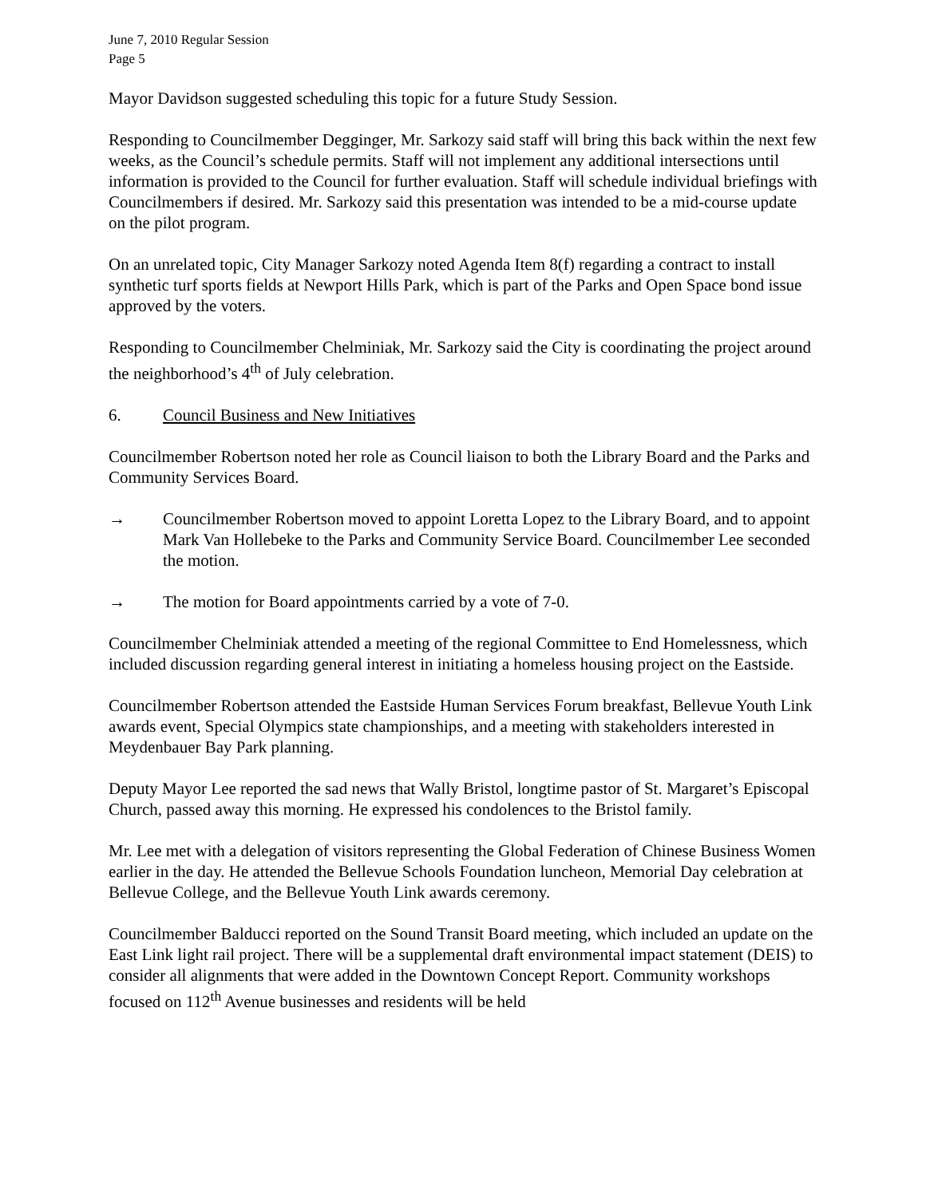June 7, 2010 Regular Session
Page 5
Mayor Davidson suggested scheduling this topic for a future Study Session.
Responding to Councilmember Degginger, Mr. Sarkozy said staff will bring this back within the next few weeks, as the Council’s schedule permits. Staff will not implement any additional intersections until information is provided to the Council for further evaluation. Staff will schedule individual briefings with Councilmembers if desired. Mr. Sarkozy said this presentation was intended to be a mid-course update on the pilot program.
On an unrelated topic, City Manager Sarkozy noted Agenda Item 8(f) regarding a contract to install synthetic turf sports fields at Newport Hills Park, which is part of the Parks and Open Space bond issue approved by the voters.
Responding to Councilmember Chelminiak, Mr. Sarkozy said the City is coordinating the project around the neighborhood’s 4<sup>th</sup> of July celebration.
6. Council Business and New Initiatives
Councilmember Robertson noted her role as Council liaison to both the Library Board and the Parks and Community Services Board.
→ Councilmember Robertson moved to appoint Loretta Lopez to the Library Board, and to appoint Mark Van Hollebeke to the Parks and Community Service Board. Councilmember Lee seconded the motion.
→ The motion for Board appointments carried by a vote of 7-0.
Councilmember Chelminiak attended a meeting of the regional Committee to End Homelessness, which included discussion regarding general interest in initiating a homeless housing project on the Eastside.
Councilmember Robertson attended the Eastside Human Services Forum breakfast, Bellevue Youth Link awards event, Special Olympics state championships, and a meeting with stakeholders interested in Meydenbauer Bay Park planning.
Deputy Mayor Lee reported the sad news that Wally Bristol, longtime pastor of St. Margaret’s Episcopal Church, passed away this morning. He expressed his condolences to the Bristol family.
Mr. Lee met with a delegation of visitors representing the Global Federation of Chinese Business Women earlier in the day. He attended the Bellevue Schools Foundation luncheon, Memorial Day celebration at Bellevue College, and the Bellevue Youth Link awards ceremony.
Councilmember Balducci reported on the Sound Transit Board meeting, which included an update on the East Link light rail project. There will be a supplemental draft environmental impact statement (DEIS) to consider all alignments that were added in the Downtown Concept Report. Community workshops focused on 112<sup>th</sup> Avenue businesses and residents will be held